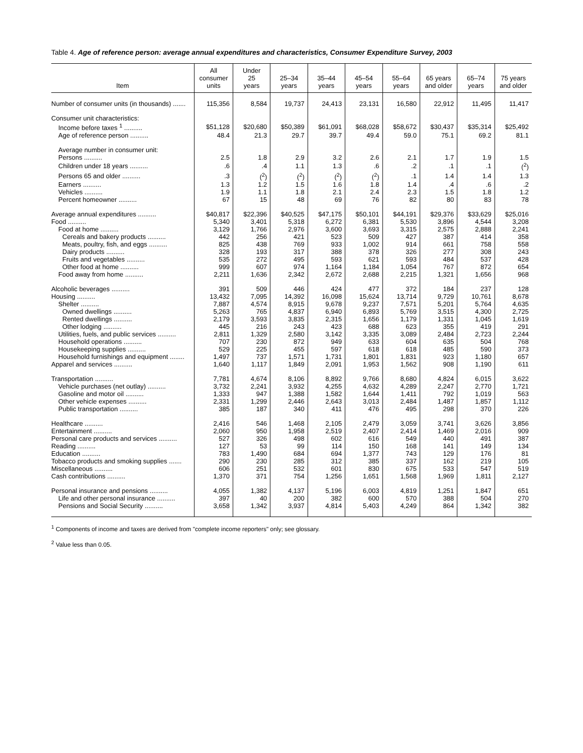Table 4. Age of reference person: average annual expenditures and characteristics, Consumer Expenditure Survey, 2003
| Item | All consumer units | Under 25 years | 25–34 years | 35–44 years | 45–54 years | 55–64 years | 65 years and older | 65–74 years | 75 years and older |
| --- | --- | --- | --- | --- | --- | --- | --- | --- | --- |
| Number of consumer units (in thousands) ....... | 115,356 | 8,584 | 19,737 | 24,413 | 23,131 | 16,580 | 22,912 | 11,495 | 11,417 |
| Consumer unit characteristics: | | | | | | | | | |
| Income before taxes <sup>1</sup> .......... | $51,128 | $20,680 | $50,389 | $61,091 | $68,028 | $58,672 | $30,437 | $35,314 | $25,492 |
| Age of reference person .......... | 48.4 | 21.3 | 29.7 | 39.7 | 49.4 | 59.0 | 75.1 | 69.2 | 81.1 |
| Average number in consumer unit: | | | | | | | | | |
| Persons .......... | 2.5 | 1.8 | 2.9 | 3.2 | 2.6 | 2.1 | 1.7 | 1.9 | 1.5 |
| Children under 18 years .......... | .6 | .4 | 1.1 | 1.3 | .6 | .2 | .1 | .1 | (<sup>2</sup>) |
| Persons 65 and older .......... | .3 | (<sup>2</sup>) | (<sup>2</sup>) | (<sup>2</sup>) | (<sup>2</sup>) | .1 | 1.4 | 1.4 | 1.3 |
| Earners .......... | 1.3 | 1.2 | 1.5 | 1.6 | 1.8 | 1.4 | .4 | .6 | .2 |
| Vehicles .......... | 1.9 | 1.1 | 1.8 | 2.1 | 2.4 | 2.3 | 1.5 | 1.8 | 1.2 |
| Percent homeowner .......... | 67 | 15 | 48 | 69 | 76 | 82 | 80 | 83 | 78 |
| Average annual expenditures .......... | $40,817 | $22,396 | $40,525 | $47,175 | $50,101 | $44,191 | $29,376 | $33,629 | $25,016 |
| Food .......... | 5,340 | 3,401 | 5,318 | 6,272 | 6,381 | 5,530 | 3,896 | 4,544 | 3,208 |
| Food at home .......... | 3,129 | 1,766 | 2,976 | 3,600 | 3,693 | 3,315 | 2,575 | 2,888 | 2,241 |
| Cereals and bakery products .......... | 442 | 256 | 421 | 523 | 509 | 427 | 387 | 414 | 358 |
| Meats, poultry, fish, and eggs .......... | 825 | 438 | 769 | 933 | 1,002 | 914 | 661 | 758 | 558 |
| Dairy products .......... | 328 | 193 | 317 | 388 | 378 | 326 | 277 | 308 | 243 |
| Fruits and vegetables .......... | 535 | 272 | 495 | 593 | 621 | 593 | 484 | 537 | 428 |
| Other food at home .......... | 999 | 607 | 974 | 1,164 | 1,184 | 1,054 | 767 | 872 | 654 |
| Food away from home .......... | 2,211 | 1,636 | 2,342 | 2,672 | 2,688 | 2,215 | 1,321 | 1,656 | 968 |
| Alcoholic beverages .......... | 391 | 509 | 446 | 424 | 477 | 372 | 184 | 237 | 128 |
| Housing .......... | 13,432 | 7,095 | 14,392 | 16,098 | 15,624 | 13,714 | 9,729 | 10,761 | 8,678 |
| Shelter .......... | 7,887 | 4,574 | 8,915 | 9,678 | 9,237 | 7,571 | 5,201 | 5,764 | 4,635 |
| Owned dwellings .......... | 5,263 | 765 | 4,837 | 6,940 | 6,893 | 5,769 | 3,515 | 4,300 | 2,725 |
| Rented dwellings .......... | 2,179 | 3,593 | 3,835 | 2,315 | 1,656 | 1,179 | 1,331 | 1,045 | 1,619 |
| Other lodging .......... | 445 | 216 | 243 | 423 | 688 | 623 | 355 | 419 | 291 |
| Utilities, fuels, and public services .......... | 2,811 | 1,329 | 2,580 | 3,142 | 3,335 | 3,089 | 2,484 | 2,723 | 2,244 |
| Household operations .......... | 707 | 230 | 872 | 949 | 633 | 604 | 635 | 504 | 768 |
| Housekeeping supplies .......... | 529 | 225 | 455 | 597 | 618 | 618 | 485 | 590 | 373 |
| Household furnishings and equipment ........ | 1,497 | 737 | 1,571 | 1,731 | 1,801 | 1,831 | 923 | 1,180 | 657 |
| Apparel and services .......... | 1,640 | 1,117 | 1,849 | 2,091 | 1,953 | 1,562 | 908 | 1,190 | 611 |
| Transportation .......... | 7,781 | 4,674 | 8,106 | 8,892 | 9,766 | 8,680 | 4,824 | 6,015 | 3,622 |
| Vehicle purchases (net outlay) .......... | 3,732 | 2,241 | 3,932 | 4,255 | 4,632 | 4,289 | 2,247 | 2,770 | 1,721 |
| Gasoline and motor oil .......... | 1,333 | 947 | 1,388 | 1,582 | 1,644 | 1,411 | 792 | 1,019 | 563 |
| Other vehicle expenses .......... | 2,331 | 1,299 | 2,446 | 2,643 | 3,013 | 2,484 | 1,487 | 1,857 | 1,112 |
| Public transportation .......... | 385 | 187 | 340 | 411 | 476 | 495 | 298 | 370 | 226 |
| Healthcare .......... | 2,416 | 546 | 1,468 | 2,105 | 2,479 | 3,059 | 3,741 | 3,626 | 3,856 |
| Entertainment .......... | 2,060 | 950 | 1,958 | 2,519 | 2,407 | 2,414 | 1,469 | 2,016 | 909 |
| Personal care products and services .......... | 527 | 326 | 498 | 602 | 616 | 549 | 440 | 491 | 387 |
| Reading .......... | 127 | 53 | 99 | 114 | 150 | 168 | 141 | 149 | 134 |
| Education .......... | 783 | 1,490 | 684 | 694 | 1,377 | 743 | 129 | 176 | 81 |
| Tobacco products and smoking supplies ....... | 290 | 230 | 285 | 312 | 385 | 337 | 162 | 219 | 105 |
| Miscellaneous .......... | 606 | 251 | 532 | 601 | 830 | 675 | 533 | 547 | 519 |
| Cash contributions .......... | 1,370 | 371 | 754 | 1,256 | 1,651 | 1,568 | 1,969 | 1,811 | 2,127 |
| Personal insurance and pensions .......... | 4,055 | 1,382 | 4,137 | 5,196 | 6,003 | 4,819 | 1,251 | 1,847 | 651 |
| Life and other personal insurance .......... | 397 | 40 | 200 | 382 | 600 | 570 | 388 | 504 | 270 |
| Pensions and Social Security .......... | 3,658 | 1,342 | 3,937 | 4,814 | 5,403 | 4,249 | 864 | 1,342 | 382 |
<sup>1</sup> Components of income and taxes are derived from "complete income reporters" only; see glossary.
<sup>2</sup> Value less than 0.05.